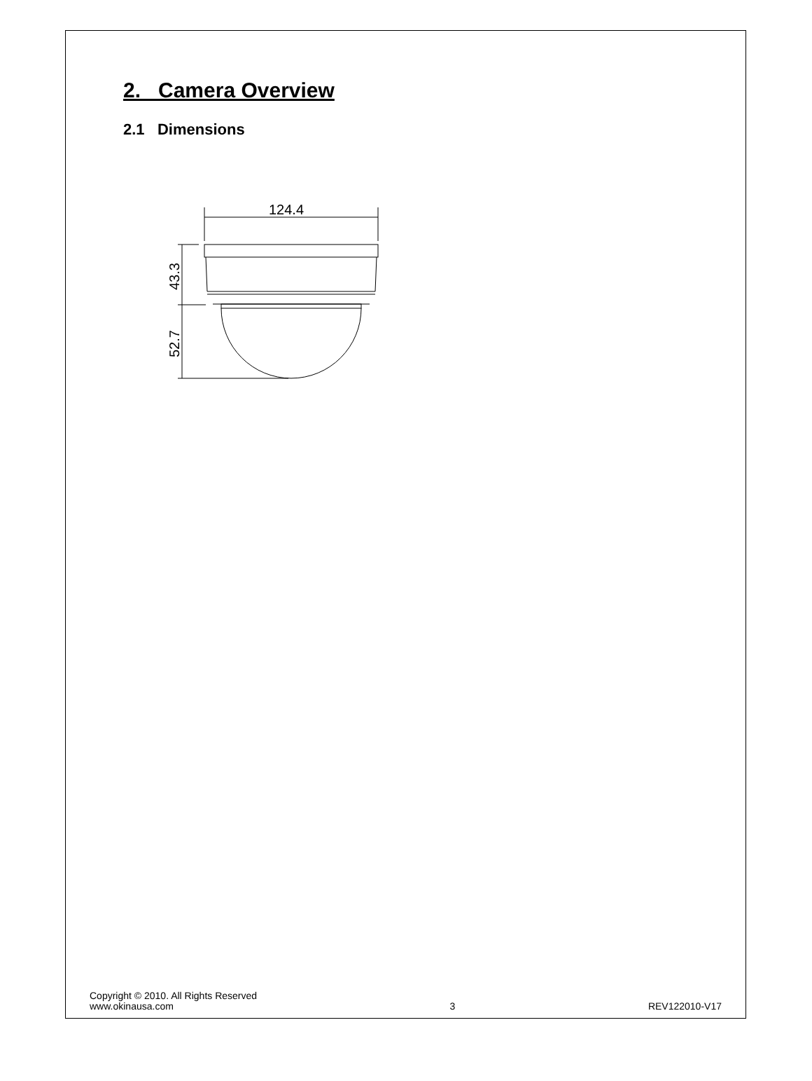2. Camera Overview
2.1 Dimensions
124.4
43.3
52.7
Copyright © 2010. All Rights Reserved
www.okinausa.com
3
REV122010-V17